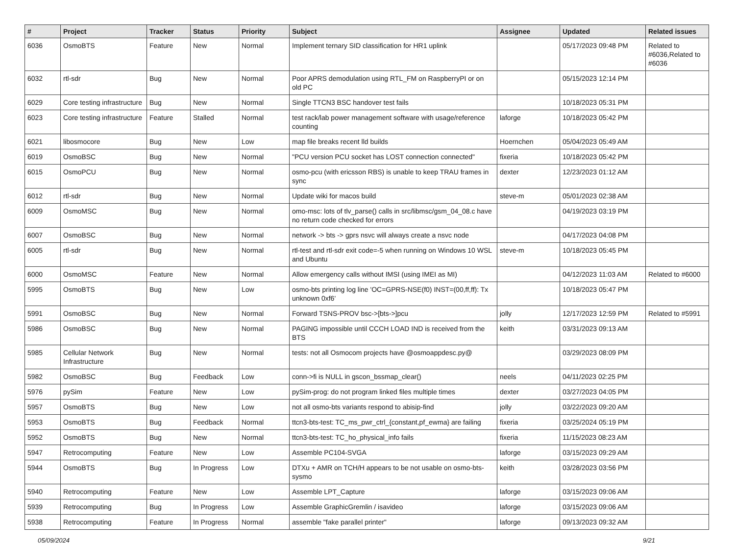| # | Project | Tracker | Status | Priority | Subject | Assignee | Updated | Related issues |
| --- | --- | --- | --- | --- | --- | --- | --- | --- |
| 6036 | OsmoBTS | Feature | New | Normal | Implement ternary SID classification for HR1 uplink | | 05/17/2023 09:48 PM | Related to #6036,Related to #6036 |
| 6032 | rtl-sdr | Bug | New | Normal | Poor APRS demodulation using RTL_FM on RaspberryPI or on old PC | | 05/15/2023 12:14 PM | |
| 6029 | Core testing infrastructure | Bug | New | Normal | Single TTCN3 BSC handover test fails | | 10/18/2023 05:31 PM | |
| 6023 | Core testing infrastructure | Feature | Stalled | Normal | test rack/lab power management software with usage/reference counting | laforge | 10/18/2023 05:42 PM | |
| 6021 | libosmocore | Bug | New | Low | map file breaks recent lld builds | Hoernchen | 05/04/2023 05:49 AM | |
| 6019 | OsmoBSC | Bug | New | Normal | "PCU version PCU socket has LOST connection connected" | fixeria | 10/18/2023 05:42 PM | |
| 6015 | OsmoPCU | Bug | New | Normal | osmo-pcu (with ericsson RBS) is unable to keep TRAU frames in sync | dexter | 12/23/2023 01:12 AM | |
| 6012 | rtl-sdr | Bug | New | Normal | Update wiki for macos build | steve-m | 05/01/2023 02:38 AM | |
| 6009 | OsmoMSC | Bug | New | Normal | omo-msc: lots of tlv_parse() calls in src/libmsc/gsm_04_08.c have no return code checked for errors | | 04/19/2023 03:19 PM | |
| 6007 | OsmoBSC | Bug | New | Normal | network -> bts -> gprs nsvc will always create a nsvc node | | 04/17/2023 04:08 PM | |
| 6005 | rtl-sdr | Bug | New | Normal | rtl-test and rtl-sdr exit code=-5 when running on Windows 10 WSL and Ubuntu | steve-m | 10/18/2023 05:45 PM | |
| 6000 | OsmoMSC | Feature | New | Normal | Allow emergency calls without IMSI (using IMEI as MI) | | 04/12/2023 11:03 AM | Related to #6000 |
| 5995 | OsmoBTS | Bug | New | Low | osmo-bts printing log line 'OC=GPRS-NSE(f0) INST=(00,ff,ff): Tx unknown 0xf6' | | 10/18/2023 05:47 PM | |
| 5991 | OsmoBSC | Bug | New | Normal | Forward TSNS-PROV bsc->[bts->]pcu | jolly | 12/17/2023 12:59 PM | Related to #5991 |
| 5986 | OsmoBSC | Bug | New | Normal | PAGING impossible until CCCH LOAD IND is received from the BTS | keith | 03/31/2023 09:13 AM | |
| 5985 | Cellular Network Infrastructure | Bug | New | Normal | tests: not all Osmocom projects have @osmoappdesc.py@ | | 03/29/2023 08:09 PM | |
| 5982 | OsmoBSC | Bug | Feedback | Low | conn->fi is NULL in gscon_bssmap_clear() | neels | 04/11/2023 02:25 PM | |
| 5976 | pySim | Feature | New | Low | pySim-prog: do not program linked files multiple times | dexter | 03/27/2023 04:05 PM | |
| 5957 | OsmoBTS | Bug | New | Low | not all osmo-bts variants respond to abisip-find | jolly | 03/22/2023 09:20 AM | |
| 5953 | OsmoBTS | Bug | Feedback | Normal | ttcn3-bts-test: TC_ms_pwr_ctrl_{constant,pf_ewma} are failing | fixeria | 03/25/2024 05:19 PM | |
| 5952 | OsmoBTS | Bug | New | Normal | ttcn3-bts-test: TC_ho_physical_info fails | fixeria | 11/15/2023 08:23 AM | |
| 5947 | Retrocomputing | Feature | New | Low | Assemble PC104-SVGA | laforge | 03/15/2023 09:29 AM | |
| 5944 | OsmoBTS | Bug | In Progress | Low | DTXu + AMR on TCH/H appears to be not usable on osmo-bts-sysmo | keith | 03/28/2023 03:56 PM | |
| 5940 | Retrocomputing | Feature | New | Low | Assemble LPT_Capture | laforge | 03/15/2023 09:06 AM | |
| 5939 | Retrocomputing | Bug | In Progress | Low | Assemble GraphicGremlin / isavideo | laforge | 03/15/2023 09:06 AM | |
| 5938 | Retrocomputing | Feature | In Progress | Normal | assemble "fake parallel printer" | laforge | 09/13/2023 09:32 AM | |
05/09/2024 9/21